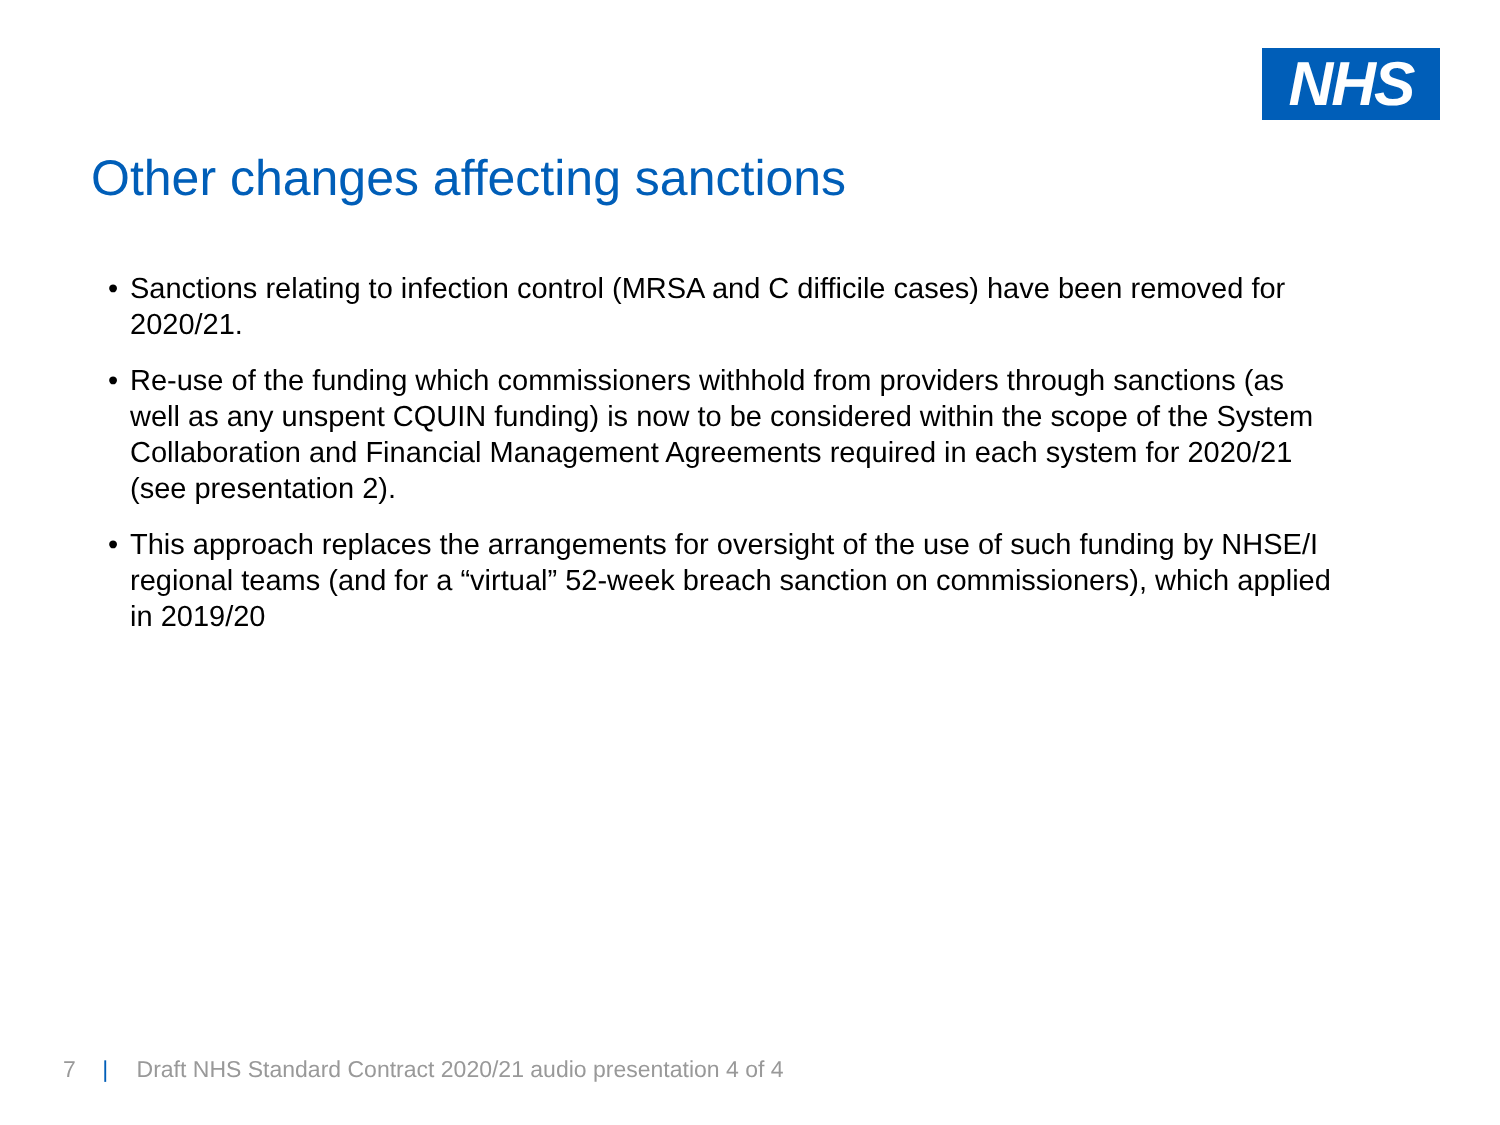NHS
Other changes affecting sanctions
• Sanctions relating to infection control (MRSA and C difficile cases) have been removed for 2020/21.
• Re-use of the funding which commissioners withhold from providers through sanctions (as well as any unspent CQUIN funding) is now to be considered within the scope of the System Collaboration and Financial Management Agreements required in each system for 2020/21 (see presentation 2).
• This approach replaces the arrangements for oversight of the use of such funding by NHSE/I regional teams (and for a “virtual” 52-week breach sanction on commissioners), which applied in 2019/20
7 | Draft NHS Standard Contract 2020/21 audio presentation 4 of 4